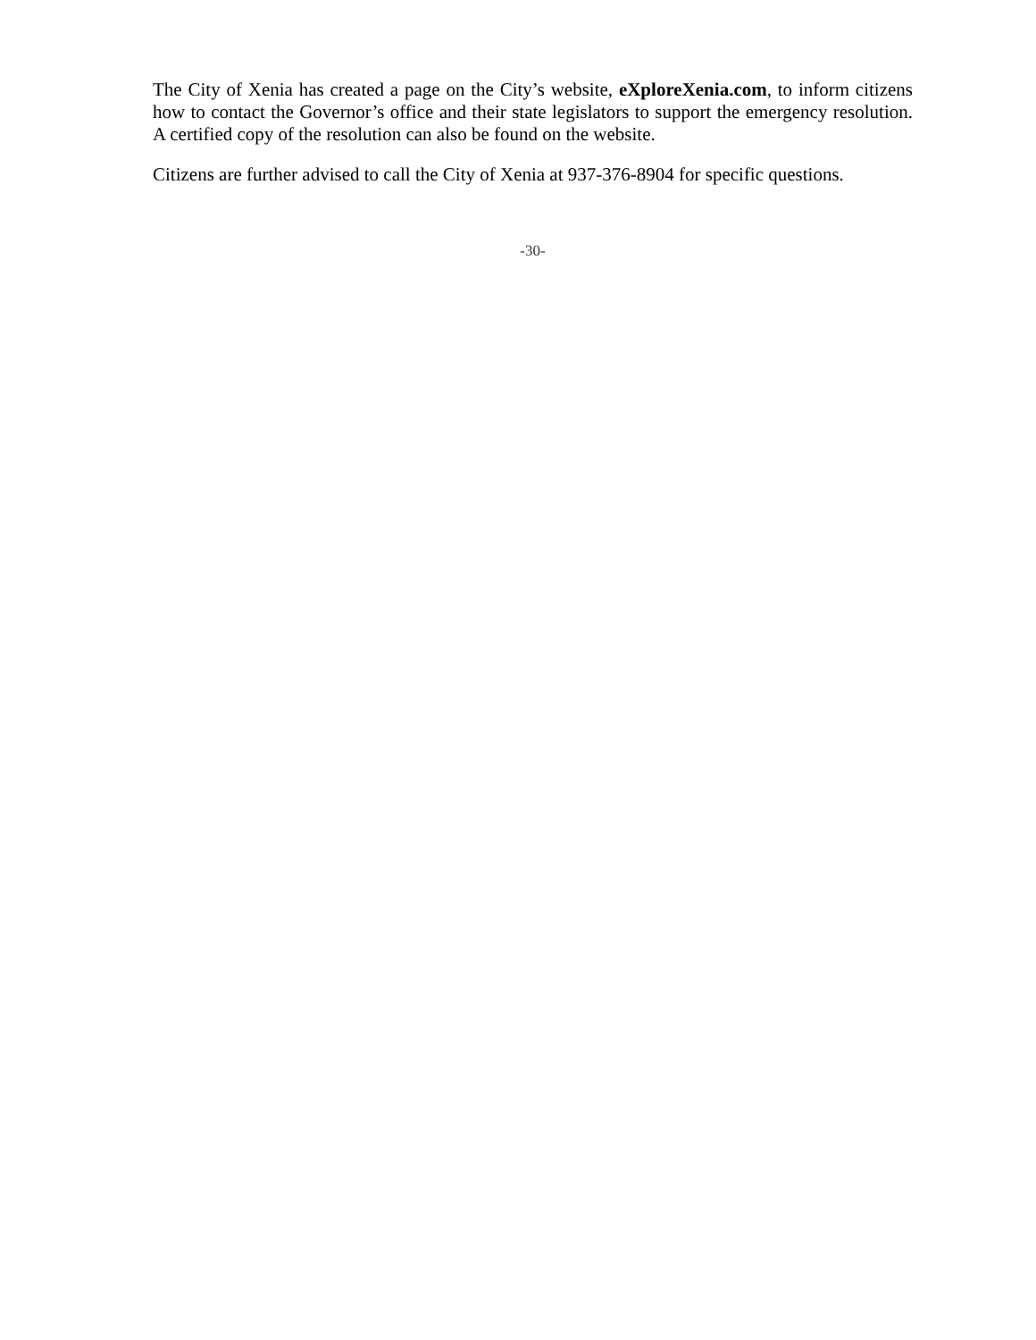The City of Xenia has created a page on the City’s website, eXploreXenia.com, to inform citizens how to contact the Governor’s office and their state legislators to support the emergency resolution. A certified copy of the resolution can also be found on the website.
Citizens are further advised to call the City of Xenia at 937-376-8904 for specific questions.
-30-